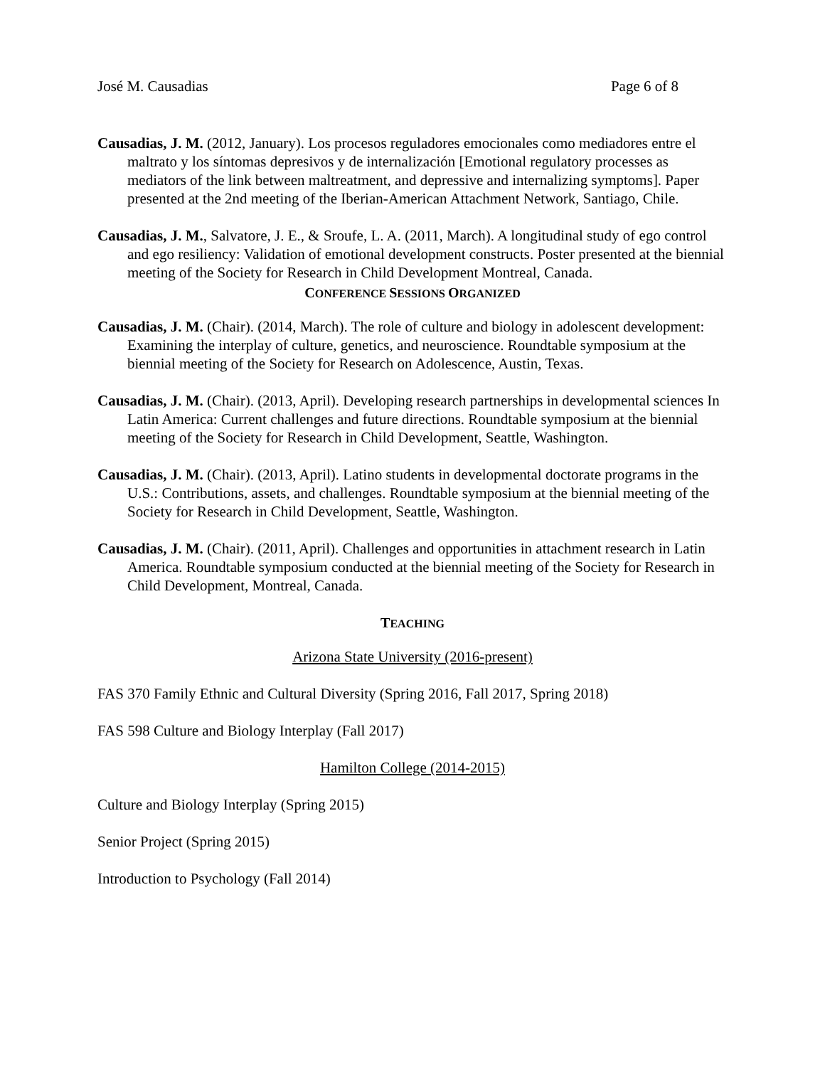José M. Causadias Page 6 of 8
Causadias, J. M. (2012, January). Los procesos reguladores emocionales como mediadores entre el maltrato y los síntomas depresivos y de internalización [Emotional regulatory processes as mediators of the link between maltreatment, and depressive and internalizing symptoms]. Paper presented at the 2nd meeting of the Iberian-American Attachment Network, Santiago, Chile.
Causadias, J. M., Salvatore, J. E., & Sroufe, L. A. (2011, March). A longitudinal study of ego control and ego resiliency: Validation of emotional development constructs. Poster presented at the biennial meeting of the Society for Research in Child Development Montreal, Canada.
CONFERENCE SESSIONS ORGANIZED
Causadias, J. M. (Chair). (2014, March). The role of culture and biology in adolescent development: Examining the interplay of culture, genetics, and neuroscience. Roundtable symposium at the biennial meeting of the Society for Research on Adolescence, Austin, Texas.
Causadias, J. M. (Chair). (2013, April). Developing research partnerships in developmental sciences In Latin America: Current challenges and future directions. Roundtable symposium at the biennial meeting of the Society for Research in Child Development, Seattle, Washington.
Causadias, J. M. (Chair). (2013, April). Latino students in developmental doctorate programs in the U.S.: Contributions, assets, and challenges. Roundtable symposium at the biennial meeting of the Society for Research in Child Development, Seattle, Washington.
Causadias, J. M. (Chair). (2011, April). Challenges and opportunities in attachment research in Latin America. Roundtable symposium conducted at the biennial meeting of the Society for Research in Child Development, Montreal, Canada.
TEACHING
Arizona State University (2016-present)
FAS 370 Family Ethnic and Cultural Diversity (Spring 2016, Fall 2017, Spring 2018)
FAS 598 Culture and Biology Interplay (Fall 2017)
Hamilton College (2014-2015)
Culture and Biology Interplay (Spring 2015)
Senior Project (Spring 2015)
Introduction to Psychology (Fall 2014)